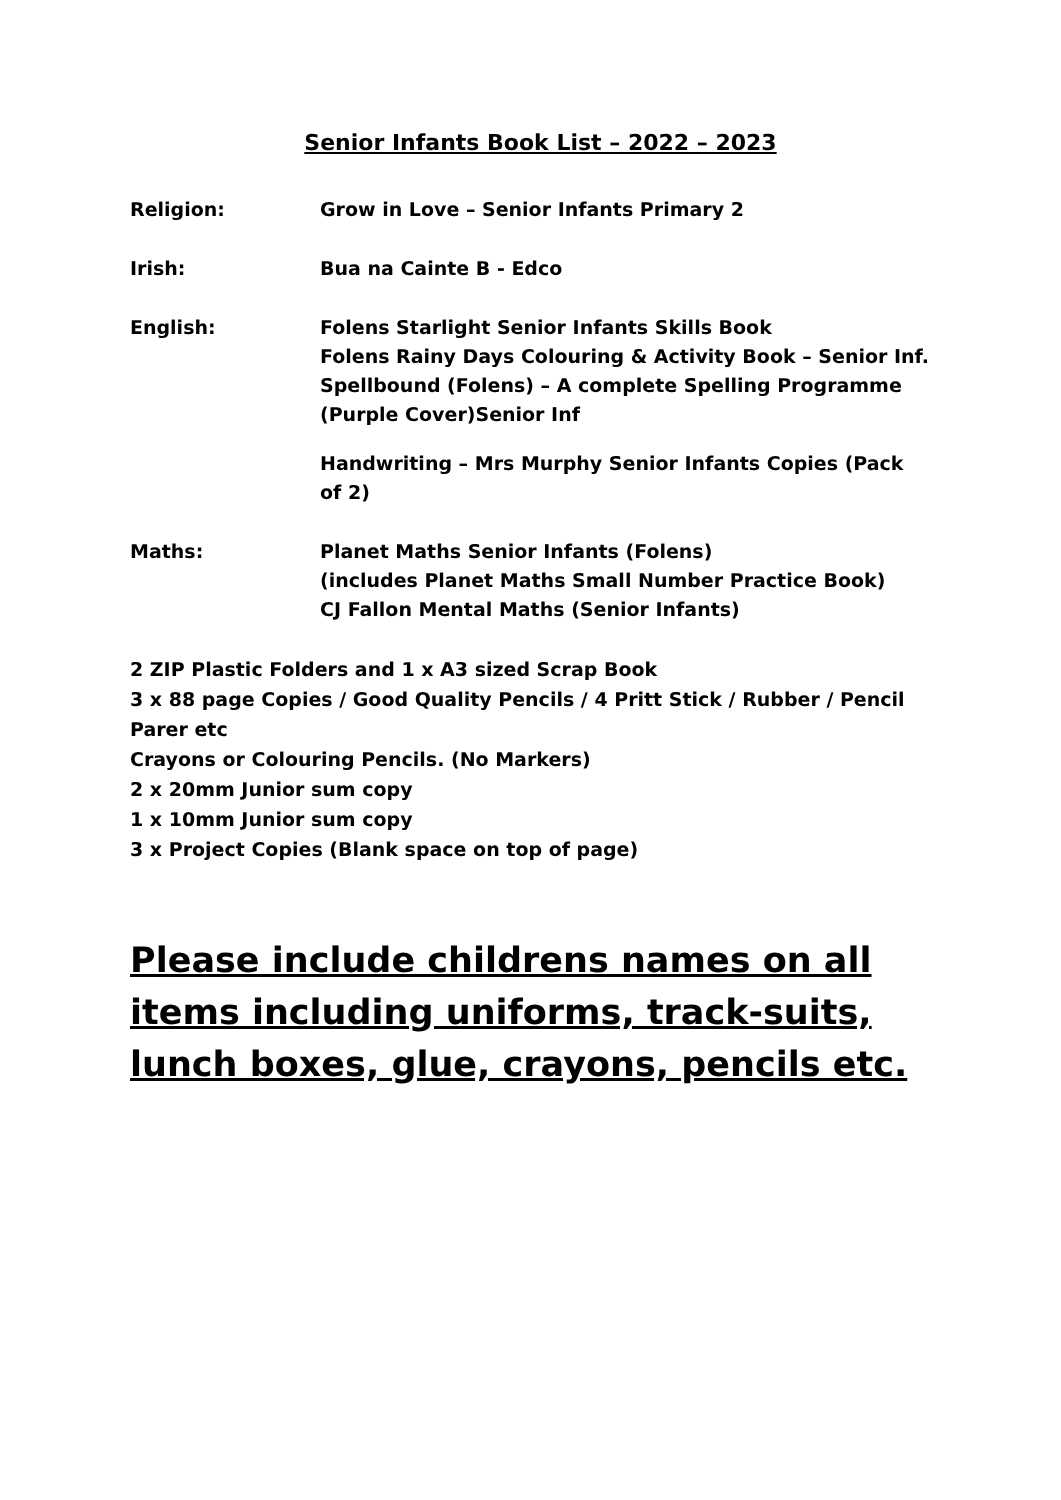Senior Infants Book List – 2022 – 2023
Religion: Grow in Love – Senior Infants Primary 2
Irish: Bua na Cainte B - Edco
English: Folens Starlight Senior Infants Skills Book
Folens Rainy Days Colouring & Activity Book – Senior Inf.
Spellbound (Folens) – A complete Spelling Programme (Purple Cover)Senior Inf
Handwriting – Mrs Murphy Senior Infants Copies (Pack of 2)
Maths: Planet Maths Senior Infants (Folens)
(includes Planet Maths Small Number Practice Book)
CJ Fallon Mental Maths (Senior Infants)
2 ZIP Plastic Folders and 1 x A3 sized Scrap Book
3 x 88 page Copies / Good Quality Pencils / 4 Pritt Stick / Rubber / Pencil Parer etc
Crayons or Colouring Pencils. (No Markers)
2 x 20mm Junior sum copy
1 x 10mm Junior sum copy
3 x Project Copies (Blank space on top of page)
Please include childrens names on all items including uniforms, track-suits, lunch boxes, glue, crayons, pencils etc.